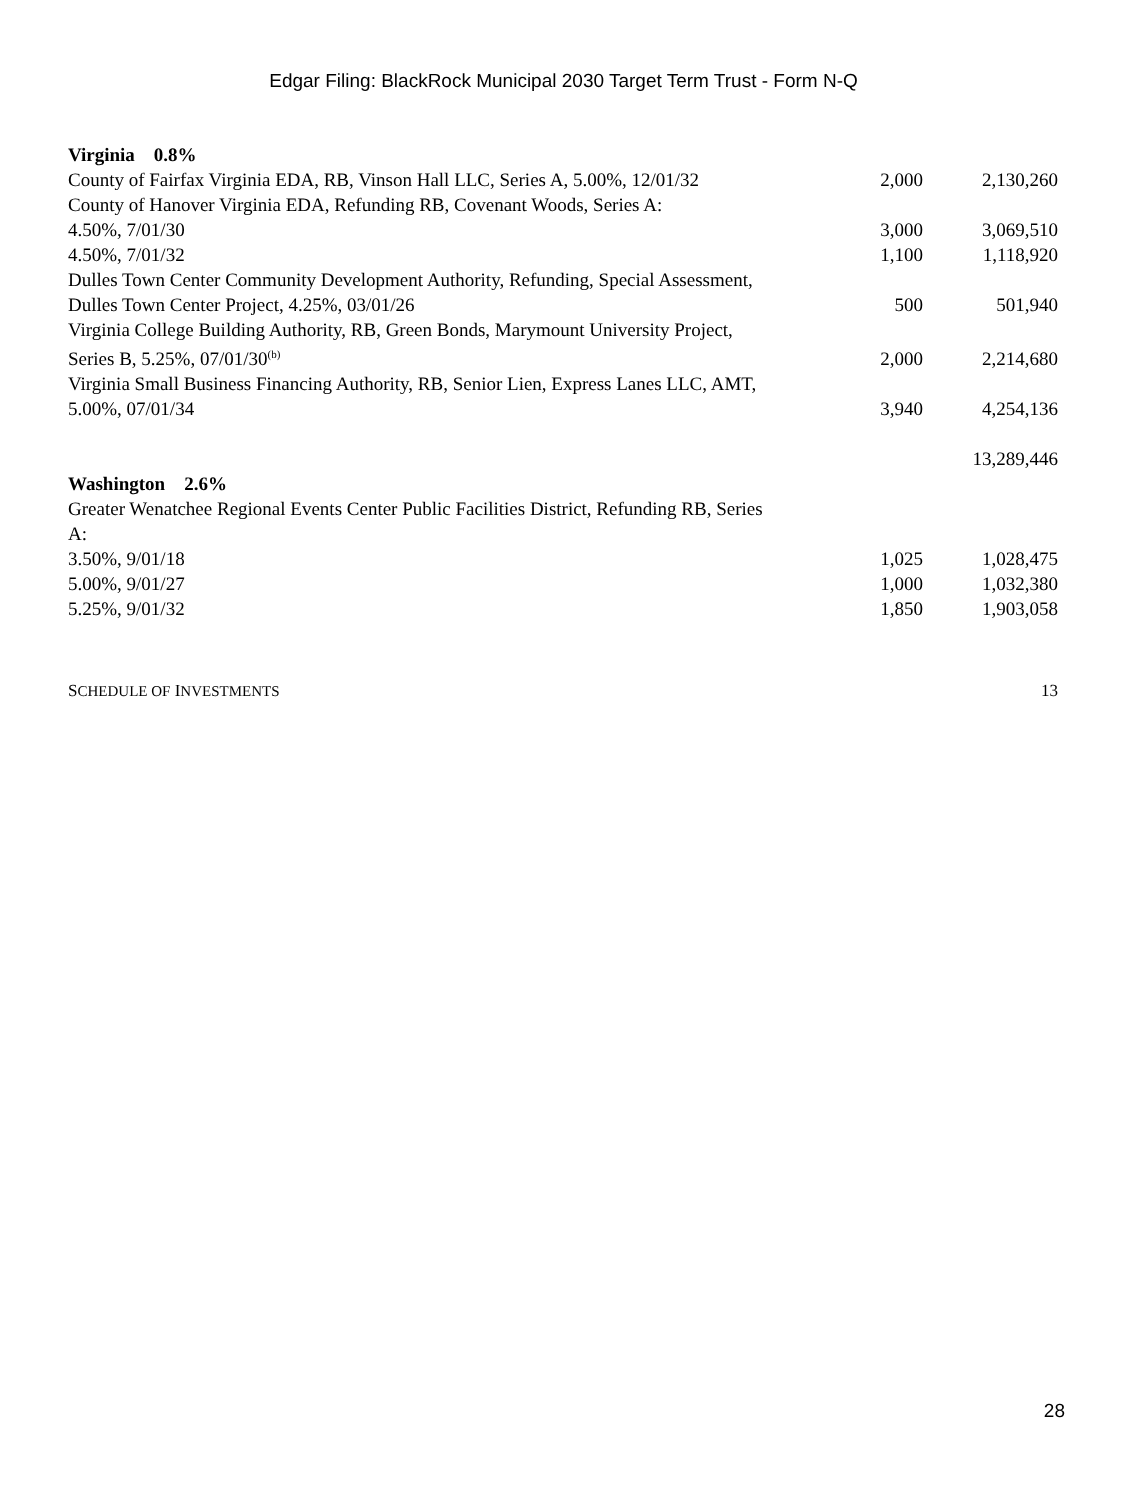Edgar Filing: BlackRock Municipal 2030 Target Term Trust - Form N-Q
| Virginia 0.8% | | |
| County of Fairfax Virginia EDA, RB, Vinson Hall LLC, Series A, 5.00%, 12/01/32 | 2,000 | 2,130,260 |
| County of Hanover Virginia EDA, Refunding RB, Covenant Woods, Series A: | | |
| 4.50%, 7/01/30 | 3,000 | 3,069,510 |
| 4.50%, 7/01/32 | 1,100 | 1,118,920 |
| Dulles Town Center Community Development Authority, Refunding, Special Assessment, Dulles Town Center Project, 4.25%, 03/01/26 | 500 | 501,940 |
| Virginia College Building Authority, RB, Green Bonds, Marymount University Project, Series B, 5.25%, 07/01/30<sup>(b)</sup> | 2,000 | 2,214,680 |
| Virginia Small Business Financing Authority, RB, Senior Lien, Express Lanes LLC, AMT, 5.00%, 07/01/34 | 3,940 | 4,254,136 |
| | | 13,289,446 |
| Washington 2.6% | | |
| Greater Wenatchee Regional Events Center Public Facilities District, Refunding RB, Series A: | | |
| 3.50%, 9/01/18 | 1,025 | 1,028,475 |
| 5.00%, 9/01/27 | 1,000 | 1,032,380 |
| 5.25%, 9/01/32 | 1,850 | 1,903,058 |
SCHEDULE OF INVESTMENTS 13
28